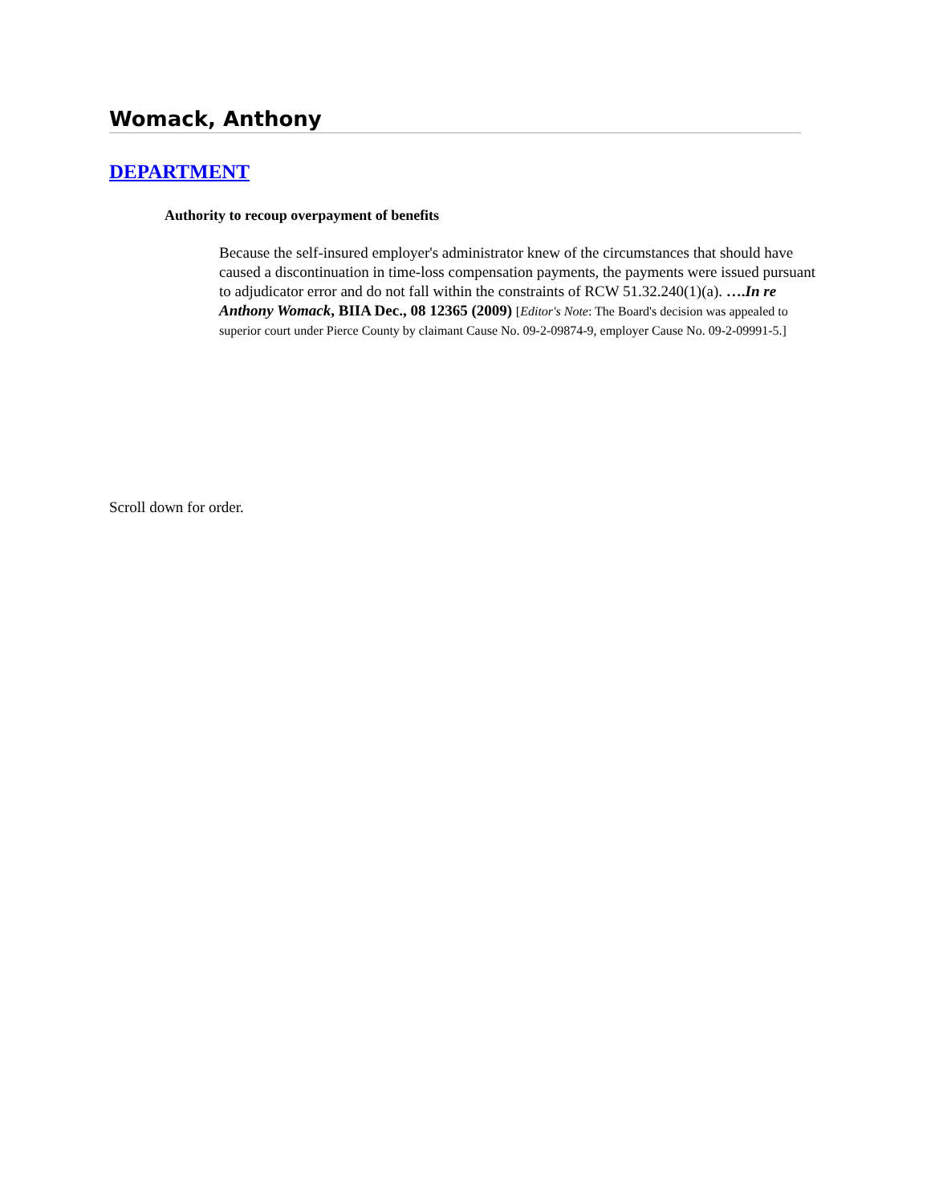Womack, Anthony
DEPARTMENT
Authority to recoup overpayment of benefits
Because the self-insured employer's administrator knew of the circumstances that should have caused a discontinuation in time-loss compensation payments, the payments were issued pursuant to adjudicator error and do not fall within the constraints of RCW 51.32.240(1)(a). ….In re Anthony Womack, BIIA Dec., 08 12365 (2009) [Editor's Note: The Board's decision was appealed to superior court under Pierce County by claimant Cause No. 09-2-09874-9, employer Cause No. 09-2-09991-5.]
Scroll down for order.